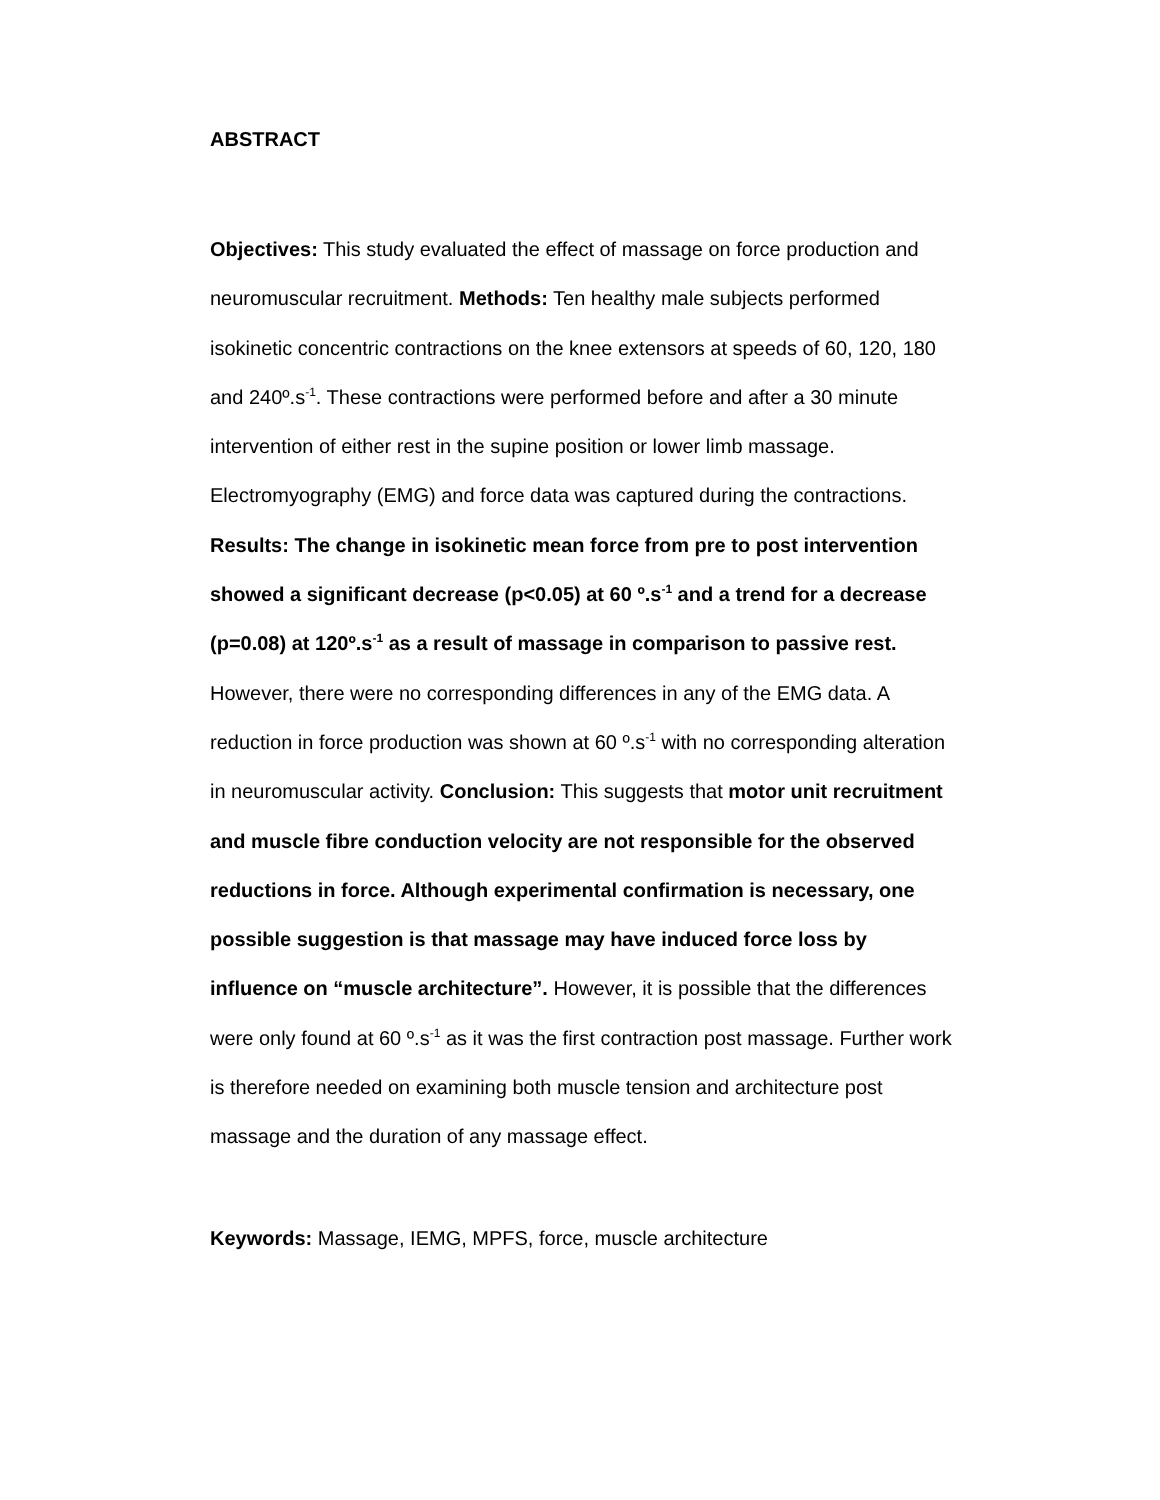ABSTRACT
Objectives: This study evaluated the effect of massage on force production and neuromuscular recruitment. Methods: Ten healthy male subjects performed isokinetic concentric contractions on the knee extensors at speeds of 60, 120, 180 and 240º.s<sup>-1</sup>. These contractions were performed before and after a 30 minute intervention of either rest in the supine position or lower limb massage. Electromyography (EMG) and force data was captured during the contractions. Results: The change in isokinetic mean force from pre to post intervention showed a significant decrease (p<0.05) at 60 º.s<sup>-1</sup> and a trend for a decrease (p=0.08) at 120º.s<sup>-1</sup> as a result of massage in comparison to passive rest. However, there were no corresponding differences in any of the EMG data. A reduction in force production was shown at 60 º.s<sup>-1</sup> with no corresponding alteration in neuromuscular activity. Conclusion: This suggests that motor unit recruitment and muscle fibre conduction velocity are not responsible for the observed reductions in force. Although experimental confirmation is necessary, one possible suggestion is that massage may have induced force loss by influence on “muscle architecture”. However, it is possible that the differences were only found at 60 º.s<sup>-1</sup> as it was the first contraction post massage. Further work is therefore needed on examining both muscle tension and architecture post massage and the duration of any massage effect.
Keywords: Massage, IEMG, MPFS, force, muscle architecture